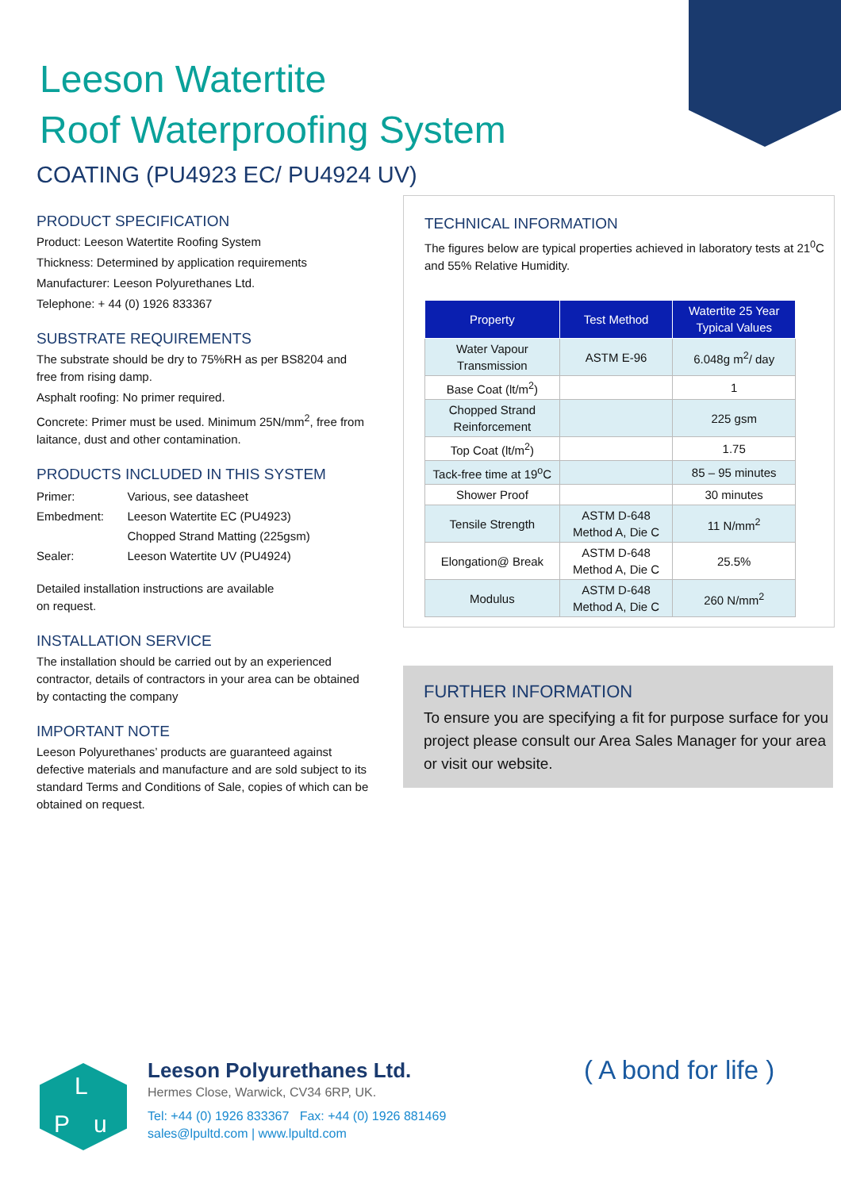Leeson Watertite
Roof Waterproofing System
COATING (PU4923 EC/ PU4924 UV)
PRODUCT SPECIFICATION
Product: Leeson Watertite Roofing System
Thickness: Determined by application requirements
Manufacturer: Leeson Polyurethanes Ltd.
Telephone: + 44 (0) 1926 833367
SUBSTRATE REQUIREMENTS
The substrate should be dry to 75%RH as per BS8204 and free from rising damp.
Asphalt roofing: No primer required.
Concrete: Primer must be used. Minimum 25N/mm<sup>2</sup>, free from laitance, dust and other contamination.
PRODUCTS INCLUDED IN THIS SYSTEM
| Primer: | Various, see datasheet |
| Embedment: | Leeson Watertite EC (PU4923) |
| | Chopped Strand Matting (225gsm) |
| Sealer: | Leeson Watertite UV (PU4924) |
Detailed installation instructions are available
on request.
INSTALLATION SERVICE
The installation should be carried out by an experienced contractor, details of contractors in your area can be obtained by contacting the company
IMPORTANT NOTE
Leeson Polyurethanes’ products are guaranteed against defective materials and manufacture and are sold subject to its standard Terms and Conditions of Sale, copies of which can be obtained on request.
TECHNICAL INFORMATION
The figures below are typical properties achieved in laboratory tests at 21<sup>0</sup>C and 55% Relative Humidity.
| Property | Test Method | Watertite 25 Year Typical Values |
| --- | --- | --- |
| Water Vapour Transmission | ASTM E-96 | 6.048g m<sup>2</sup>/ day |
| Base Coat (lt/m<sup>2</sup>) | | 1 |
| Chopped Strand Reinforcement | | 225 gsm |
| Top Coat (lt/m<sup>2</sup>) | | 1.75 |
| Tack-free time at 19<sup>o</sup>C | | 85 – 95 minutes |
| Shower Proof | | 30 minutes |
| Tensile Strength | ASTM D-648 Method A, Die C | 11 N/mm<sup>2</sup> |
| Elongation@ Break | ASTM D-648 Method A, Die C | 25.5% |
| Modulus | ASTM D-648 Method A, Die C | 260 N/mm<sup>2</sup> |
FURTHER INFORMATION
To ensure you are specifying a fit for purpose surface for you project please consult our Area Sales Manager for your area or visit our website.
L
P u
Leeson Polyurethanes Ltd.
Hermes Close, Warwick, CV34 6RP, UK.
Tel: +44 (0) 1926 833367 Fax: +44 (0) 1926 881469
sales@lpultd.com | www.lpultd.com
( A bond for life )